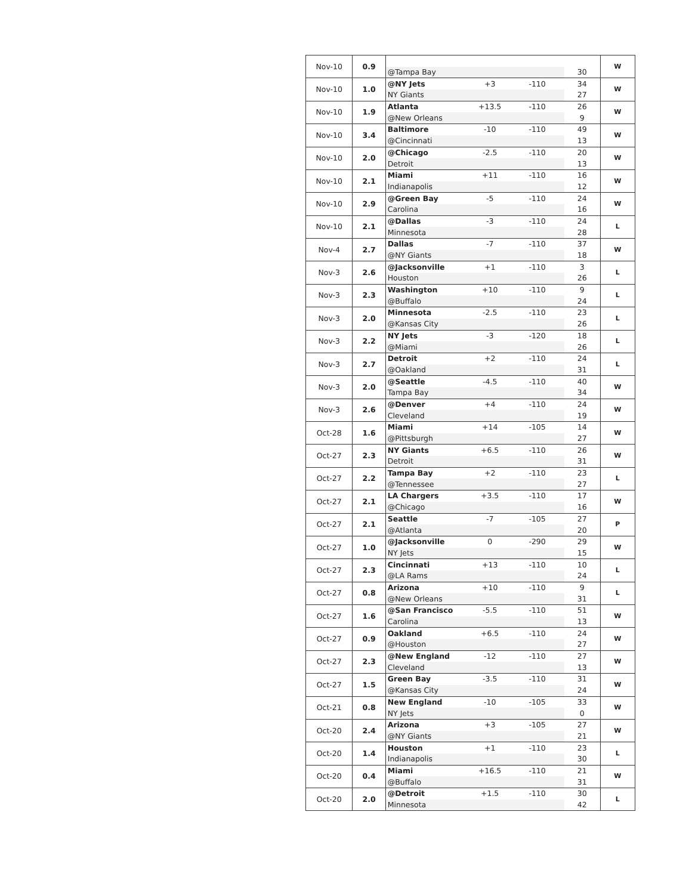| Nov-10 | 0.9 | | | | | W |
| | | @Tampa Bay | | | 30 | |
| Nov-10 | 1.0 | @NY Jets | +3 | -110 | 34 | W |
| | | NY Giants | | | 27 | |
| Nov-10 | 1.9 | Atlanta | +13.5 | -110 | 26 | W |
| | | @New Orleans | | | 9 | |
| Nov-10 | 3.4 | Baltimore | -10 | -110 | 49 | W |
| | | @Cincinnati | | | 13 | |
| Nov-10 | 2.0 | @Chicago | -2.5 | -110 | 20 | W |
| | | Detroit | | | 13 | |
| Nov-10 | 2.1 | Miami | +11 | -110 | 16 | W |
| | | Indianapolis | | | 12 | |
| Nov-10 | 2.9 | @Green Bay | -5 | -110 | 24 | W |
| | | Carolina | | | 16 | |
| Nov-10 | 2.1 | @Dallas | -3 | -110 | 24 | L |
| | | Minnesota | | | 28 | |
| Nov-4 | 2.7 | Dallas | -7 | -110 | 37 | W |
| | | @NY Giants | | | 18 | |
| Nov-3 | 2.6 | @Jacksonville | +1 | -110 | 3 | L |
| | | Houston | | | 26 | |
| Nov-3 | 2.3 | Washington | +10 | -110 | 9 | L |
| | | @Buffalo | | | 24 | |
| Nov-3 | 2.0 | Minnesota | -2.5 | -110 | 23 | L |
| | | @Kansas City | | | 26 | |
| Nov-3 | 2.2 | NY Jets | -3 | -120 | 18 | L |
| | | @Miami | | | 26 | |
| Nov-3 | 2.7 | Detroit | +2 | -110 | 24 | L |
| | | @Oakland | | | 31 | |
| Nov-3 | 2.0 | @Seattle | -4.5 | -110 | 40 | W |
| | | Tampa Bay | | | 34 | |
| Nov-3 | 2.6 | @Denver | +4 | -110 | 24 | W |
| | | Cleveland | | | 19 | |
| Oct-28 | 1.6 | Miami | +14 | -105 | 14 | W |
| | | @Pittsburgh | | | 27 | |
| Oct-27 | 2.3 | NY Giants | +6.5 | -110 | 26 | W |
| | | Detroit | | | 31 | |
| Oct-27 | 2.2 | Tampa Bay | +2 | -110 | 23 | L |
| | | @Tennessee | | | 27 | |
| Oct-27 | 2.1 | LA Chargers | +3.5 | -110 | 17 | W |
| | | @Chicago | | | 16 | |
| Oct-27 | 2.1 | Seattle | -7 | -105 | 27 | P |
| | | @Atlanta | | | 20 | |
| Oct-27 | 1.0 | @Jacksonville | 0 | -290 | 29 | W |
| | | NY Jets | | | 15 | |
| Oct-27 | 2.3 | Cincinnati | +13 | -110 | 10 | L |
| | | @LA Rams | | | 24 | |
| Oct-27 | 0.8 | Arizona | +10 | -110 | 9 | L |
| | | @New Orleans | | | 31 | |
| Oct-27 | 1.6 | @San Francisco | -5.5 | -110 | 51 | W |
| | | Carolina | | | 13 | |
| Oct-27 | 0.9 | Oakland | +6.5 | -110 | 24 | W |
| | | @Houston | | | 27 | |
| Oct-27 | 2.3 | @New England | -12 | -110 | 27 | W |
| | | Cleveland | | | 13 | |
| Oct-27 | 1.5 | Green Bay | -3.5 | -110 | 31 | W |
| | | @Kansas City | | | 24 | |
| Oct-21 | 0.8 | New England | -10 | -105 | 33 | W |
| | | NY Jets | | | 0 | |
| Oct-20 | 2.4 | Arizona | +3 | -105 | 27 | W |
| | | @NY Giants | | | 21 | |
| Oct-20 | 1.4 | Houston | +1 | -110 | 23 | L |
| | | Indianapolis | | | 30 | |
| Oct-20 | 0.4 | Miami | +16.5 | -110 | 21 | W |
| | | @Buffalo | | | 31 | |
| Oct-20 | 2.0 | @Detroit | +1.5 | -110 | 30 | L |
| | | Minnesota | | | 42 | |